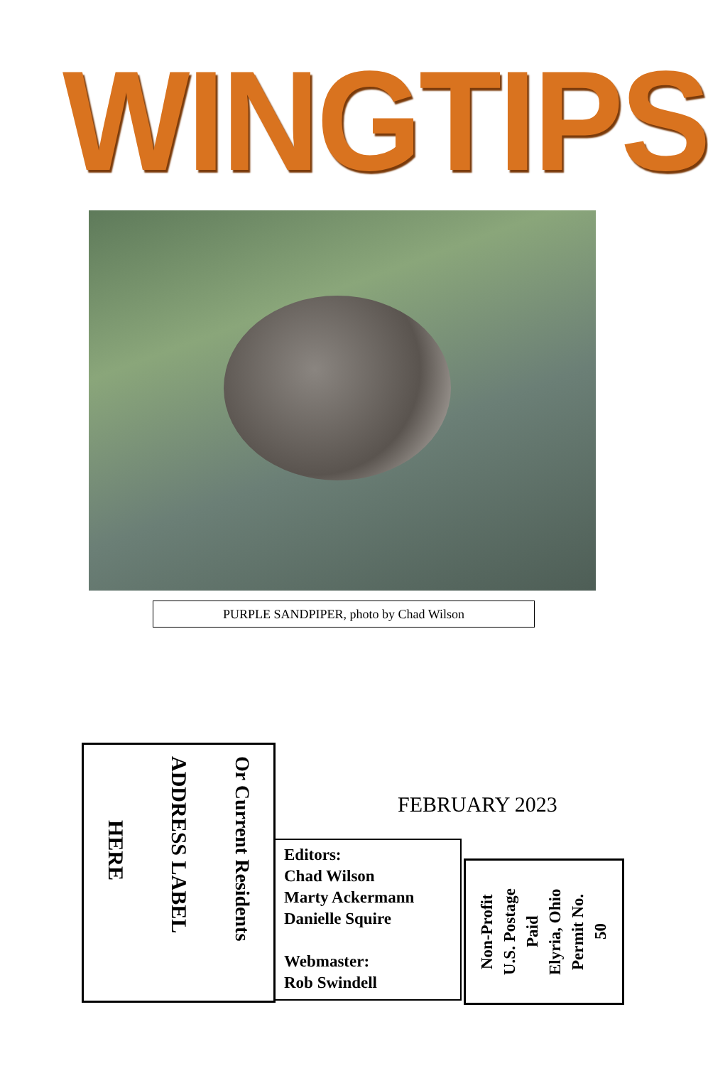WINGTIPS
PURPLE SANDPIPER, photo by Chad Wilson
Or Current Residents
ADDRESS LABEL
HERE
FEBRUARY 2023
Editors:
Chad Wilson
Marty Ackermann
Danielle Squire
Webmaster:
Rob Swindell
Non-Profit
U.S. Postage
Paid
Elyria, Ohio
Permit No.
50